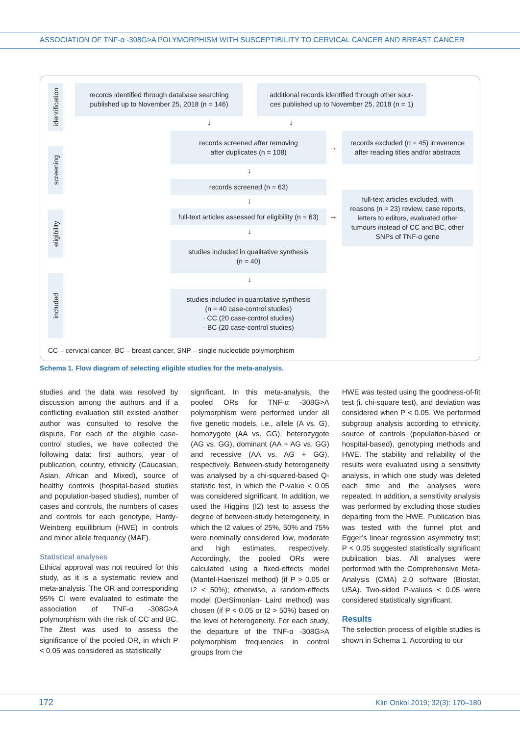ASSOCIATION OF TNF-α -308G>A POLYMORPHISM WITH SUSCEPTIBILITY TO CERVICAL CANCER AND BREAST CANCER
identification
records identified through database searching
published up to November 25, 2018 (n = 146)
additional records identified through other sour-
ces published up to November 25, 2018 (n = 1)
↓ ↓
screening
records screened after removing
after duplicates (n = 108)
→
records excluded (n = 45) irreverence
after reading titles and/or abstracts
↓
records screened (n = 63)
↓
eligibility
full-text articles assessed for eligibility (n = 63)
→
full-text articles excluded, with
reasons (n = 23) review, case reports,
letters to editors, evaluated other
tumours instead of CC and BC, other
SNPs of TNF-α gene
↓
studies included in qualitative synthesis
(n = 40)
↓
included
studies included in quantitative synthesis
(n = 40 case-control studies)
· CC (20 case-control studies)
· BC (20 case-control studies)
CC – cervical cancer, BC – breast cancer, SNP – single nucleotide polymorphism
Schema 1. Flow diagram of selecting eligible studies for the meta-analysis.
studies and the data was resolved by discussion among the authors and if a conflicting evaluation still existed another author was consulted to resolve the dispute. For each of the eligible case-control studies, we have collected the following data: first authors, year of publication, country, ethnicity (Caucasian, Asian, African and Mixed), source of healthy controls (hospital-based studies and population-based studies), number of cases and controls, the numbers of cases and controls for each genotype, Hardy-Weinberg equilibrium (HWE) in controls and minor allele frequency (MAF).
Statistical analyses
Ethical approval was not required for this study, as it is a systematic review and meta-analysis. The OR and corresponding 95% CI were evaluated to estimate the association of TNF-α -308G>A polymorphism with the risk of CC and BC. The Ztest was used to assess the significance of the pooled OR, in which P < 0.05 was considered as statistically
significant. In this meta-analysis, the pooled ORs for TNF-α -308G>A polymorphism were performed under all five genetic models, i.e., allele (A vs. G), homozygote (AA vs. GG), heterozygote (AG vs. GG), dominant (AA + AG vs. GG) and recessive (AA vs. AG + GG), respectively. Between-study heterogeneity was analysed by a chi-squared-based Q-statistic test, in which the P-value < 0.05 was considered significant. In addition, we used the Higgins (I2) test to assess the degree of between-study heterogeneity, in which the I2 values of 25%, 50% and 75% were nominally considered low, moderate and high estimates, respectively. Accordingly, the pooled ORs were calculated using a fixed-effects model (Mantel-Haenszel method) (if P > 0.05 or I2 < 50%); otherwise, a random-effects model (DerSimonian- Laird method) was chosen (if P < 0.05 or I2 > 50%) based on the level of heterogeneity. For each study, the departure of the TNF-α -308G>A polymorphism frequencies in control groups from the
HWE was tested using the goodness-of-fit test (i. chi-square test), and deviation was considered when P < 0.05. We performed subgroup analysis according to ethnicity, source of controls (population-based or hospital-based), genotyping methods and HWE. The stability and reliability of the results were evaluated using a sensitivity analysis, in which one study was deleted each time and the analyses were repeated. In addition, a sensitivity analysis was performed by excluding those studies departing from the HWE. Publication bias was tested with the funnel plot and Egger’s linear regression asymmetry test; P < 0.05 suggested statistically significant publication bias. All analyses were performed with the Comprehensive Meta-Analysis (CMA) 2.0 software (Biostat, USA). Two-sided P-values < 0.05 were considered statistically significant.
Results
The selection process of eligible studies is shown in Schema 1. According to our
172 Klin Onkol 2019; 32(3): 170–180